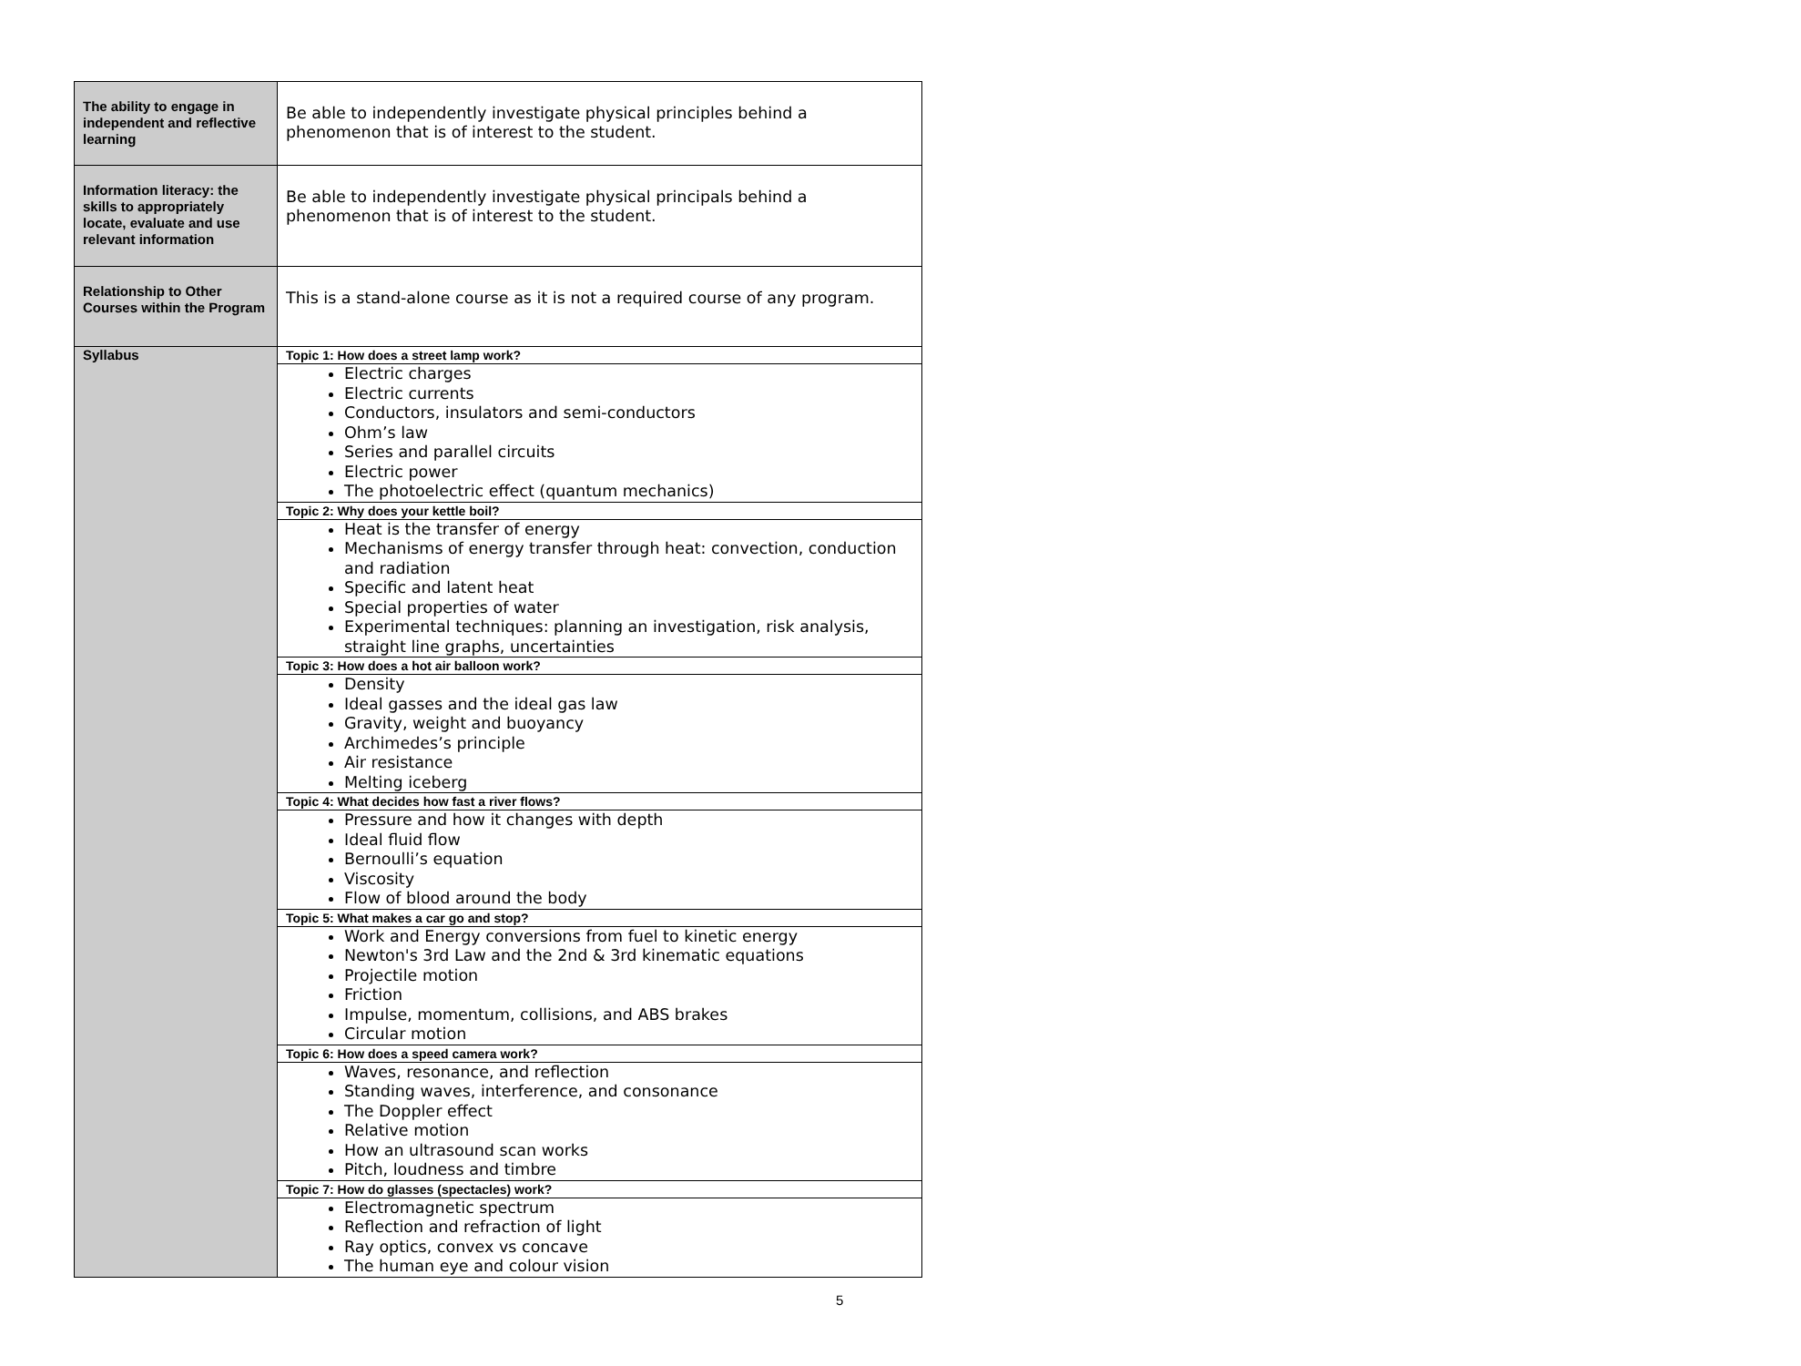| The ability to engage in independent and reflective learning | Be able to independently investigate physical principles behind a phenomenon that is of interest to the student. |
| Information literacy: the skills to appropriately locate, evaluate and use relevant information | Be able to independently investigate physical principals behind a phenomenon that is of interest to the student. |
| Relationship to Other Courses within the Program | This is a stand-alone course as it is not a required course of any program. |
| Syllabus | Topic 1: How does a street lamp work? |
| | Electric charges Electric currents Conductors, insulators and semi-conductors Ohm’s law Series and parallel circuits Electric power The photoelectric effect (quantum mechanics) |
| | Topic 2: Why does your kettle boil? |
| | Heat is the transfer of energy Mechanisms of energy transfer through heat: convection, conduction and radiation Specific and latent heat Special properties of water Experimental techniques: planning an investigation, risk analysis, straight line graphs, uncertainties |
| | Topic 3: How does a hot air balloon work? |
| | Density Ideal gasses and the ideal gas law Gravity, weight and buoyancy Archimedes’s principle Air resistance Melting iceberg |
| | Topic 4: What decides how fast a river flows? |
| | Pressure and how it changes with depth Ideal fluid flow Bernoulli’s equation Viscosity Flow of blood around the body |
| | Topic 5: What makes a car go and stop? |
| | Work and Energy conversions from fuel to kinetic energy Newton's 3rd Law and the 2nd & 3rd kinematic equations Projectile motion Friction Impulse, momentum, collisions, and ABS brakes Circular motion |
| | Topic 6: How does a speed camera work? |
| | Waves, resonance, and reflection Standing waves, interference, and consonance The Doppler effect Relative motion How an ultrasound scan works Pitch, loudness and timbre |
| | Topic 7: How do glasses (spectacles) work? |
| | Electromagnetic spectrum Reflection and refraction of light Ray optics, convex vs concave The human eye and colour vision |
5